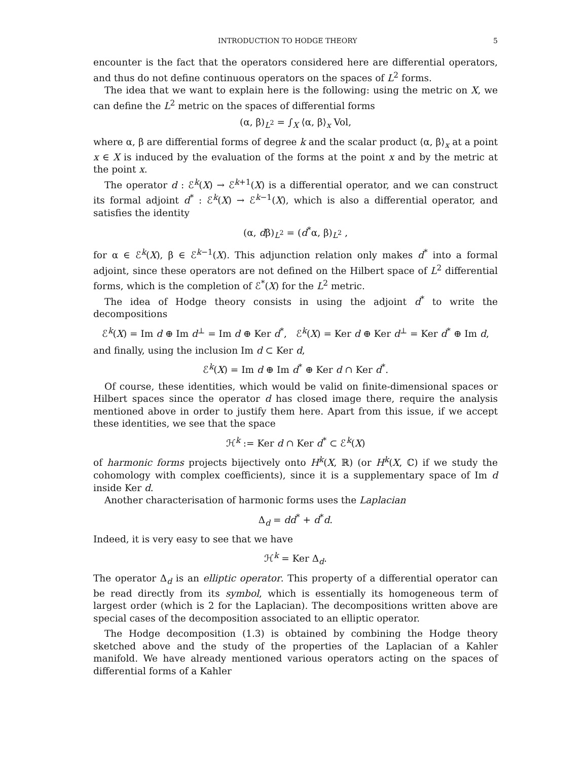INTRODUCTION TO HODGE THEORY 5
encounter is the fact that the operators considered here are differential operators, and thus do not define continuous operators on the spaces of L<sup>2</sup> forms.
The idea that we want to explain here is the following: using the metric on X, we can define the L<sup>2</sup> metric on the spaces of differential forms
(α, β)<sub>L<sup>2</sup></sub> = ∫<sub>X</sub> ⟨α, β⟩<sub>x</sub> Vol,
where α, β are differential forms of degree k and the scalar product ⟨α, β⟩<sub>x</sub> at a point x ∈ X is induced by the evaluation of the forms at the point x and by the metric at the point x.
The operator d : ℰ<sup>k</sup>(X) → ℰ<sup>k+1</sup>(X) is a differential operator, and we can construct its formal adjoint d<sup>*</sup> : ℰ<sup>k</sup>(X) → ℰ<sup>k−1</sup>(X), which is also a differential operator, and satisfies the identity
(α, dβ)<sub>L<sup>2</sup></sub> = (d<sup>*</sup>α, β)<sub>L<sup>2</sup></sub> ,
for α ∈ ℰ<sup>k</sup>(X), β ∈ ℰ<sup>k−1</sup>(X). This adjunction relation only makes d<sup>*</sup> into a formal adjoint, since these operators are not defined on the Hilbert space of L<sup>2</sup> differential forms, which is the completion of ℰ<sup>*</sup>(X) for the L<sup>2</sup> metric.
The idea of Hodge theory consists in using the adjoint d<sup>*</sup> to write the decompositions
ℰ<sup>k</sup>(X) = Im d ⊕ Im d<sup>⊥</sup> = Im d ⊕ Ker d<sup>*</sup>, ℰ<sup>k</sup>(X) = Ker d ⊕ Ker d<sup>⊥</sup> = Ker d<sup>*</sup> ⊕ Im d,
and finally, using the inclusion Im d ⊂ Ker d,
ℰ<sup>k</sup>(X) = Im d ⊕ Im d<sup>*</sup> ⊕ Ker d ∩ Ker d<sup>*</sup>.
Of course, these identities, which would be valid on finite-dimensional spaces or Hilbert spaces since the operator d has closed image there, require the analysis mentioned above in order to justify them here. Apart from this issue, if we accept these identities, we see that the space
ℋ<sup>k</sup> := Ker d ∩ Ker d<sup>*</sup> ⊂ ℰ<sup>k</sup>(X)
of harmonic forms projects bijectively onto H<sup>k</sup>(X, ℝ) (or H<sup>k</sup>(X, ℂ) if we study the cohomology with complex coefficients), since it is a supplementary space of Im d inside Ker d.
Another characterisation of harmonic forms uses the Laplacian
Δ<sub>d</sub> = dd<sup>*</sup> + d<sup>*</sup>d.
Indeed, it is very easy to see that we have
ℋ<sup>k</sup> = Ker Δ<sub>d</sub>.
The operator Δ<sub>d</sub> is an elliptic operator. This property of a differential operator can be read directly from its symbol, which is essentially its homogeneous term of largest order (which is 2 for the Laplacian). The decompositions written above are special cases of the decomposition associated to an elliptic operator.
The Hodge decomposition (1.3) is obtained by combining the Hodge theory sketched above and the study of the properties of the Laplacian of a Kahler manifold. We have already mentioned various operators acting on the spaces of differential forms of a Kahler